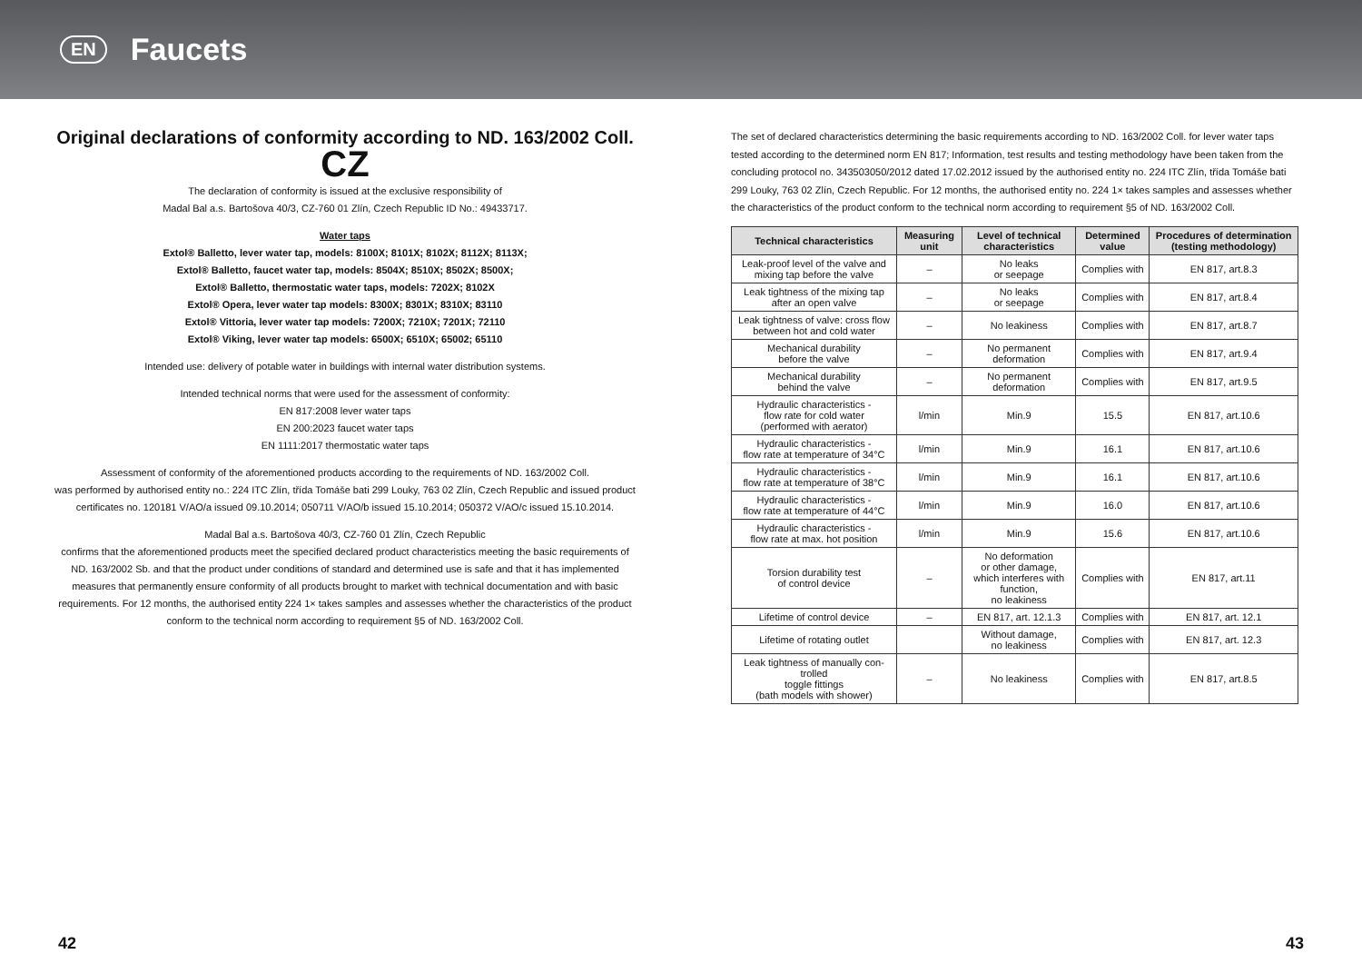EN
Faucets
Original declarations of conformity according to ND. 163/2002 Coll.
CZ
The declaration of conformity is issued at the exclusive responsibility of
Madal Bal a.s. Bartošova 40/3, CZ-760 01 Zlín, Czech Republic ID No.: 49433717.
Water taps
Extol® Balletto, lever water tap, models: 8100X; 8101X; 8102X; 8112X; 8113X;
Extol® Balletto, faucet water tap, models: 8504X; 8510X; 8502X; 8500X;
Extol® Balletto, thermostatic water taps, models: 7202X; 8102X
Extol® Opera, lever water tap models: 8300X; 8301X; 8310X; 83110
Extol® Vittoria, lever water tap models: 7200X; 7210X; 7201X; 72110
Extol® Viking, lever water tap models: 6500X; 6510X; 65002; 65110
Intended use: delivery of potable water in buildings with internal water distribution systems.
Intended technical norms that were used for the assessment of conformity:
EN 817:2008 lever water taps
EN 200:2023 faucet water taps
EN 1111:2017 thermostatic water taps
Assessment of conformity of the aforementioned products according to the requirements of ND. 163/2002 Coll.
was performed by authorised entity no.: 224 ITC Zlín, třída Tomáše bati 299 Louky, 763 02 Zlín, Czech Republic and issued product certificates no. 120181 V/AO/a issued 09.10.2014; 050711 V/AO/b issued 15.10.2014; 050372 V/AO/c issued 15.10.2014.
Madal Bal a.s. Bartošova 40/3, CZ-760 01 Zlín, Czech Republic
confirms that the aforementioned products meet the specified declared product characteristics meeting the basic requirements of ND. 163/2002 Sb. and that the product under conditions of standard and determined use is safe and that it has implemented measures that permanently ensure conformity of all products brought to market with technical documentation and with basic requirements. For 12 months, the authorised entity 224 1× takes samples and assesses whether the characteristics of the product conform to the technical norm according to requirement §5 of ND. 163/2002 Coll.
The set of declared characteristics determining the basic requirements according to ND. 163/2002 Coll. for lever water taps tested according to the determined norm EN 817; Information, test results and testing methodology have been taken from the concluding protocol no. 343503050/2012 dated 17.02.2012 issued by the authorised entity no. 224 ITC Zlín, třída Tomáše bati 299 Louky, 763 02 Zlín, Czech Republic. For 12 months, the authorised entity no. 224 1× takes samples and assesses whether the characteristics of the product conform to the technical norm according to requirement §5 of ND. 163/2002 Coll.
| Technical characteristics | Measuring unit | Level of technical characteristics | Determined value | Procedures of determination (testing methodology) |
| --- | --- | --- | --- | --- |
| Leak-proof level of the valve and mixing tap before the valve | – | No leaks or seepage | Complies with | EN 817, art.8.3 |
| Leak tightness of the mixing tap after an open valve | – | No leaks or seepage | Complies with | EN 817, art.8.4 |
| Leak tightness of valve: cross flow between hot and cold water | – | No leakiness | Complies with | EN 817, art.8.7 |
| Mechanical durability before the valve | – | No permanent deformation | Complies with | EN 817, art.9.4 |
| Mechanical durability behind the valve | – | No permanent deformation | Complies with | EN 817, art.9.5 |
| Hydraulic characteristics - flow rate for cold water (performed with aerator) | l/min | Min.9 | 15.5 | EN 817, art.10.6 |
| Hydraulic characteristics - flow rate at temperature of 34°C | l/min | Min.9 | 16.1 | EN 817, art.10.6 |
| Hydraulic characteristics - flow rate at temperature of 38°C | l/min | Min.9 | 16.1 | EN 817, art.10.6 |
| Hydraulic characteristics - flow rate at temperature of 44°C | l/min | Min.9 | 16.0 | EN 817, art.10.6 |
| Hydraulic characteristics - flow rate at max. hot position | l/min | Min.9 | 15.6 | EN 817, art.10.6 |
| Torsion durability test of control device | – | No deformation or other damage, which interferes with function, no leakiness | Complies with | EN 817, art.11 |
| Lifetime of control device | – | EN 817, art. 12.1.3 | Complies with | EN 817, art. 12.1 |
| Lifetime of rotating outlet | | Without damage, no leakiness | Complies with | EN 817, art. 12.3 |
| Leak tightness of manually con-trolled toggle fittings (bath models with shower) | – | No leakiness | Complies with | EN 817, art.8.5 |
42 43